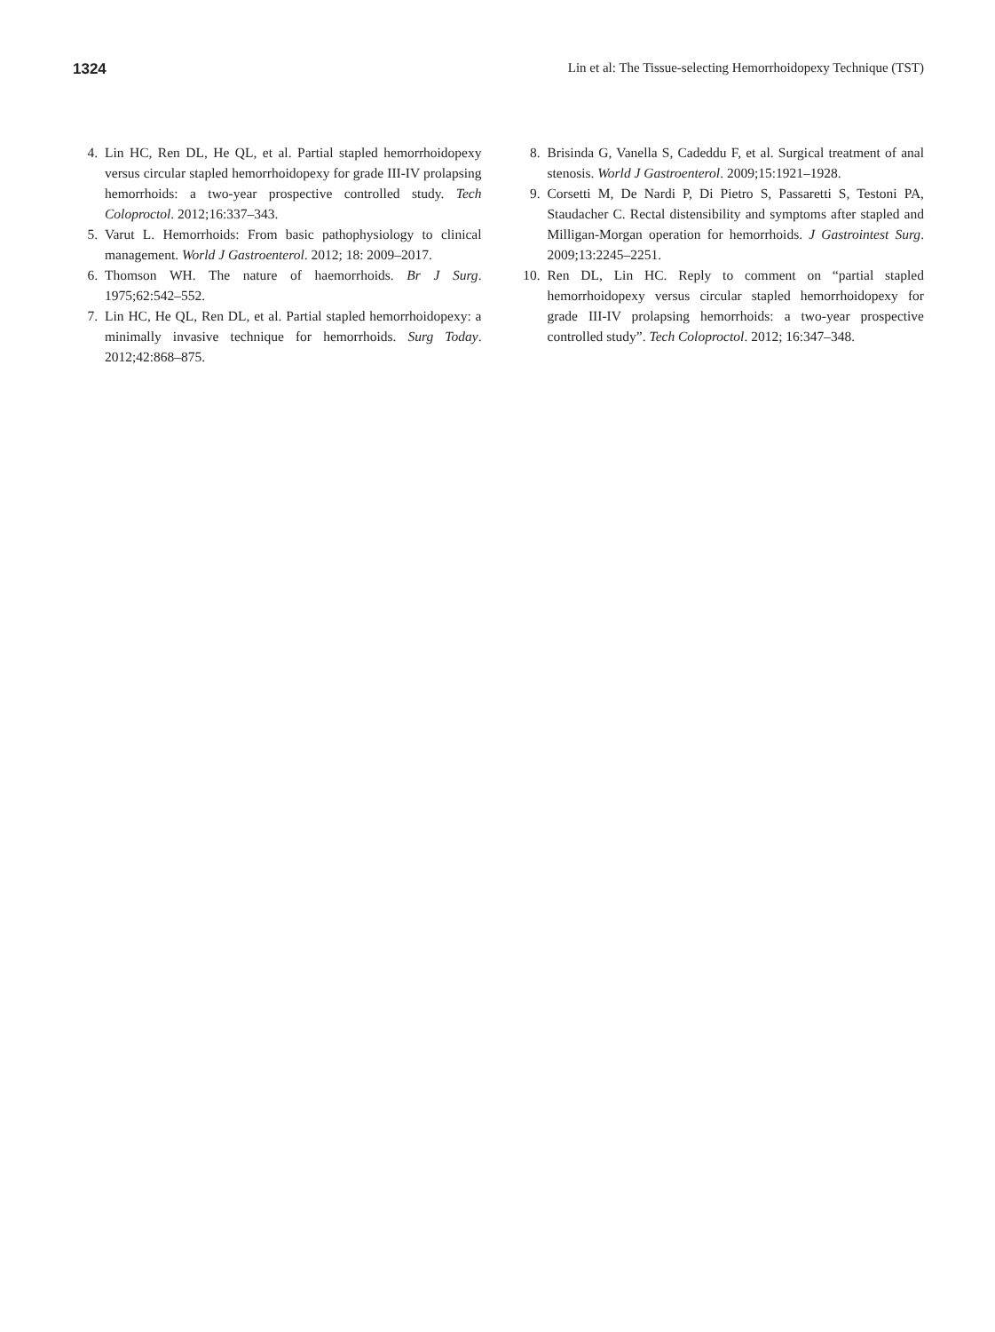1324 Lin et al: The Tissue-selecting Hemorrhoidopexy Technique (TST)
4. Lin HC, Ren DL, He QL, et al. Partial stapled hemorrhoidopexy versus circular stapled hemorrhoidopexy for grade III-IV prolapsing hemorrhoids: a two-year prospective controlled study. Tech Coloproctol. 2012;16:337–343.
5. Varut L. Hemorrhoids: From basic pathophysiology to clinical management. World J Gastroenterol. 2012; 18: 2009–2017.
6. Thomson WH. The nature of haemorrhoids. Br J Surg. 1975;62:542–552.
7. Lin HC, He QL, Ren DL, et al. Partial stapled hemorrhoidopexy: a minimally invasive technique for hemorrhoids. Surg Today. 2012;42:868–875.
8. Brisinda G, Vanella S, Cadeddu F, et al. Surgical treatment of anal stenosis. World J Gastroenterol. 2009;15:1921–1928.
9. Corsetti M, De Nardi P, Di Pietro S, Passaretti S, Testoni PA, Staudacher C. Rectal distensibility and symptoms after stapled and Milligan-Morgan operation for hemorrhoids. J Gastrointest Surg. 2009;13:2245–2251.
10. Ren DL, Lin HC. Reply to comment on “partial stapled hemorrhoidopexy versus circular stapled hemorrhoidopexy for grade III-IV prolapsing hemorrhoids: a two-year prospective controlled study”. Tech Coloproctol. 2012; 16:347–348.